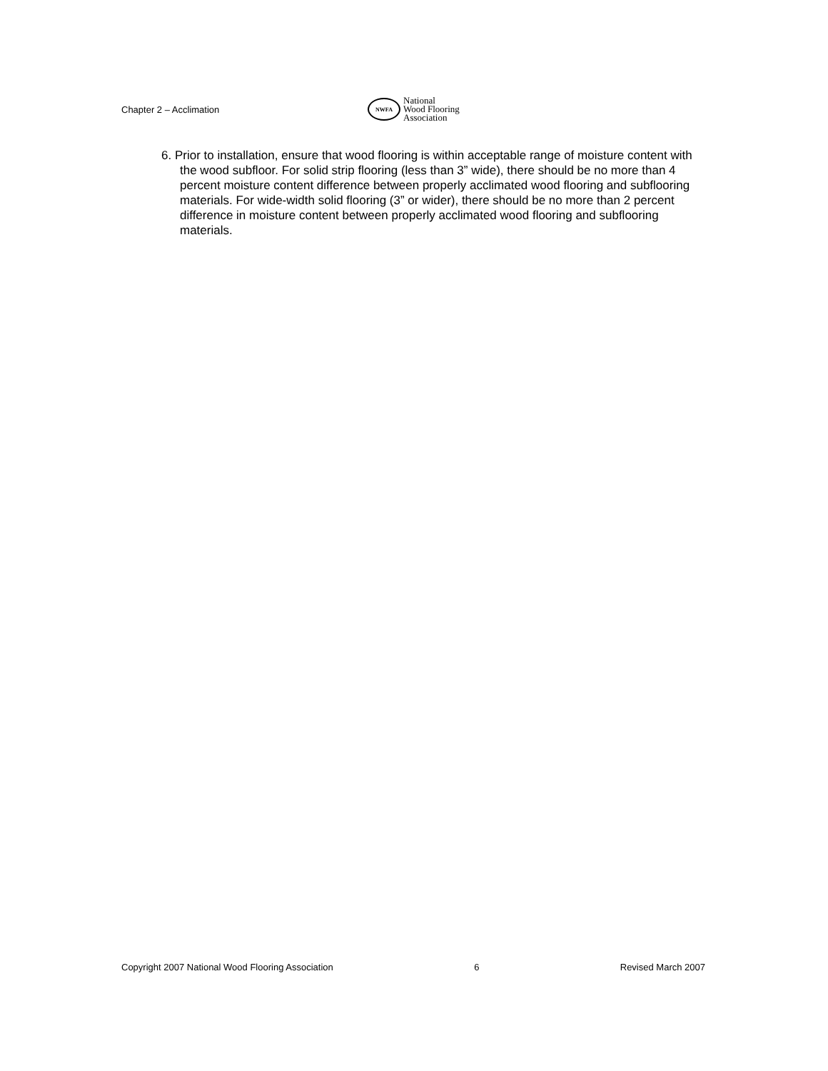Chapter 2 – Acclimation
NWFA
National
Wood Flooring
Association
6. Prior to installation, ensure that wood flooring is within acceptable range of moisture content with the wood subfloor. For solid strip flooring (less than 3” wide), there should be no more than 4 percent moisture content difference between properly acclimated wood flooring and subflooring materials. For wide-width solid flooring (3” or wider), there should be no more than 2 percent difference in moisture content between properly acclimated wood flooring and subflooring materials.
Copyright 2007 National Wood Flooring Association 6 Revised March 2007